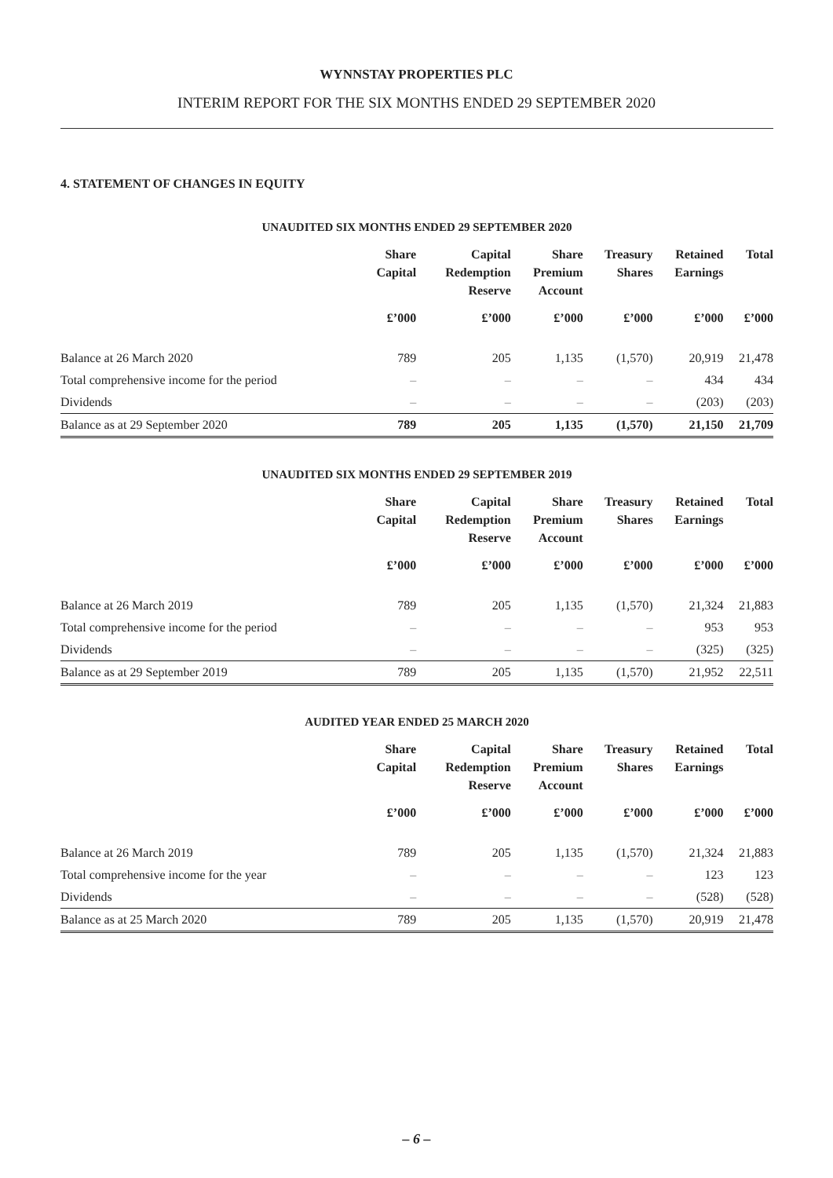WYNNSTAY PROPERTIES PLC
INTERIM REPORT FOR THE SIX MONTHS ENDED 29 SEPTEMBER 2020
4. STATEMENT OF CHANGES IN EQUITY
UNAUDITED SIX MONTHS ENDED 29 SEPTEMBER 2020
| | Share Capital | Capital Redemption Reserve | Share Premium Account | Treasury Shares | Retained Earnings | Total |
| --- | --- | --- | --- | --- | --- | --- |
| | £’000 | £’000 | £’000 | £’000 | £’000 | £’000 |
| Balance at 26 March 2020 | 789 | 205 | 1,135 | (1,570) | 20,919 | 21,478 |
| Total comprehensive income for the period | – | – | – | – | 434 | 434 |
| Dividends | – | – | – | – | (203) | (203) |
| Balance as at 29 September 2020 | 789 | 205 | 1,135 | (1,570) | 21,150 | 21,709 |
UNAUDITED SIX MONTHS ENDED 29 SEPTEMBER 2019
| | Share Capital | Capital Redemption Reserve | Share Premium Account | Treasury Shares | Retained Earnings | Total |
| --- | --- | --- | --- | --- | --- | --- |
| | £’000 | £’000 | £’000 | £’000 | £’000 | £’000 |
| Balance at 26 March 2019 | 789 | 205 | 1,135 | (1,570) | 21,324 | 21,883 |
| Total comprehensive income for the period | – | – | – | – | 953 | 953 |
| Dividends | – | – | – | – | (325) | (325) |
| Balance as at 29 September 2019 | 789 | 205 | 1,135 | (1,570) | 21,952 | 22,511 |
AUDITED YEAR ENDED 25 MARCH 2020
| | Share Capital | Capital Redemption Reserve | Share Premium Account | Treasury Shares | Retained Earnings | Total |
| --- | --- | --- | --- | --- | --- | --- |
| | £’000 | £’000 | £’000 | £’000 | £’000 | £’000 |
| Balance at 26 March 2019 | 789 | 205 | 1,135 | (1,570) | 21,324 | 21,883 |
| Total comprehensive income for the year | – | – | – | – | 123 | 123 |
| Dividends | – | – | – | – | (528) | (528) |
| Balance as at 25 March 2020 | 789 | 205 | 1,135 | (1,570) | 20,919 | 21,478 |
– 6 –